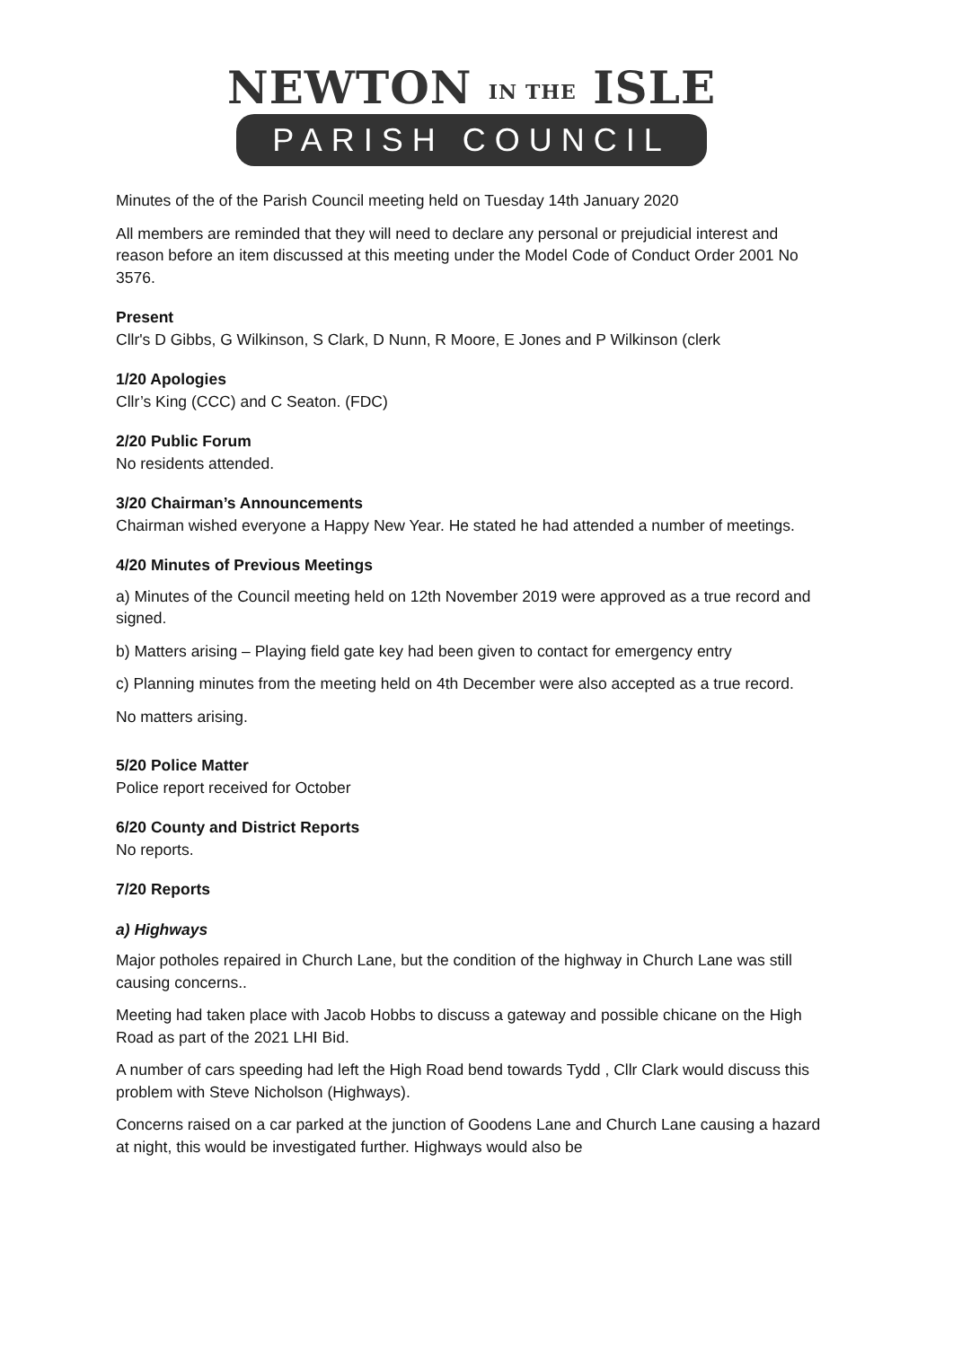NEWTON IN THE ISLE
PARISH COUNCIL
Minutes of the of the Parish Council meeting held on Tuesday 14th January 2020
All members are reminded that they will need to declare any personal or prejudicial interest and reason before an item discussed at this meeting under the Model Code of Conduct Order 2001 No 3576.
Present
Cllr's D Gibbs, G Wilkinson, S Clark, D Nunn, R Moore, E Jones and P Wilkinson (clerk
1/20 Apologies
Cllr’s King (CCC) and C Seaton. (FDC)
2/20 Public Forum
No residents attended.
3/20 Chairman’s Announcements
Chairman wished everyone a Happy New Year. He stated he had attended a number of meetings.
4/20 Minutes of Previous Meetings
a) Minutes of the Council meeting held on 12th November 2019 were approved as a true record and signed.
b) Matters arising – Playing field gate key had been given to contact for emergency entry
c) Planning minutes from the meeting held on 4th December were also accepted as a true record.
No matters arising.
5/20 Police Matter
Police report received for October
6/20 County and District Reports
No reports.
7/20 Reports
a) Highways
Major potholes repaired in Church Lane, but the condition of the highway in Church Lane was still causing concerns..
Meeting had taken place with Jacob Hobbs to discuss a gateway and possible chicane on the High Road as part of the 2021 LHI Bid.
A number of cars speeding had left the High Road bend towards Tydd , Cllr Clark would discuss this problem with Steve Nicholson (Highways).
Concerns raised on a car parked at the junction of Goodens Lane and Church Lane causing a hazard at night, this would be investigated further. Highways would also be